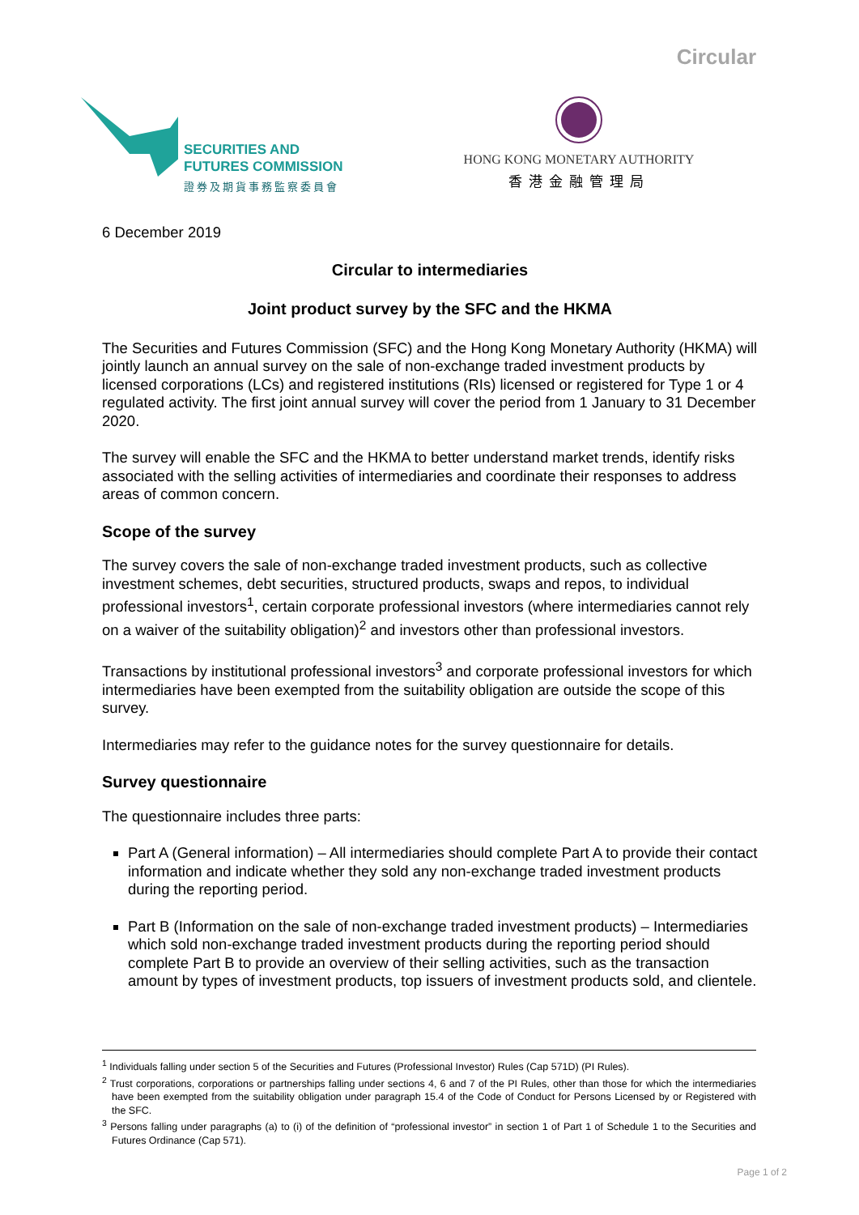Circular
SECURITIES AND
FUTURES COMMISSION
證券及期貨事務監察委員會
HONG KONG MONETARY AUTHORITY
香港金融管理局
6 December 2019
Circular to intermediaries
Joint product survey by the SFC and the HKMA
The Securities and Futures Commission (SFC) and the Hong Kong Monetary Authority (HKMA) will jointly launch an annual survey on the sale of non-exchange traded investment products by licensed corporations (LCs) and registered institutions (RIs) licensed or registered for Type 1 or 4 regulated activity. The first joint annual survey will cover the period from 1 January to 31 December 2020.
The survey will enable the SFC and the HKMA to better understand market trends, identify risks associated with the selling activities of intermediaries and coordinate their responses to address areas of common concern.
Scope of the survey
The survey covers the sale of non-exchange traded investment products, such as collective investment schemes, debt securities, structured products, swaps and repos, to individual professional investors<sup>1</sup>, certain corporate professional investors (where intermediaries cannot rely on a waiver of the suitability obligation)<sup>2</sup> and investors other than professional investors.
Transactions by institutional professional investors<sup>3</sup> and corporate professional investors for which intermediaries have been exempted from the suitability obligation are outside the scope of this survey.
Intermediaries may refer to the guidance notes for the survey questionnaire for details.
Survey questionnaire
The questionnaire includes three parts:
Part A (General information) – All intermediaries should complete Part A to provide their contact information and indicate whether they sold any non-exchange traded investment products during the reporting period.
Part B (Information on the sale of non-exchange traded investment products) – Intermediaries which sold non-exchange traded investment products during the reporting period should complete Part B to provide an overview of their selling activities, such as the transaction amount by types of investment products, top issuers of investment products sold, and clientele.
<sup>1</sup> Individuals falling under section 5 of the Securities and Futures (Professional Investor) Rules (Cap 571D) (PI Rules).
<sup>2</sup> Trust corporations, corporations or partnerships falling under sections 4, 6 and 7 of the PI Rules, other than those for which the intermediaries have been exempted from the suitability obligation under paragraph 15.4 of the Code of Conduct for Persons Licensed by or Registered with the SFC.
<sup>3</sup> Persons falling under paragraphs (a) to (i) of the definition of “professional investor” in section 1 of Part 1 of Schedule 1 to the Securities and Futures Ordinance (Cap 571).
Page 1 of 2